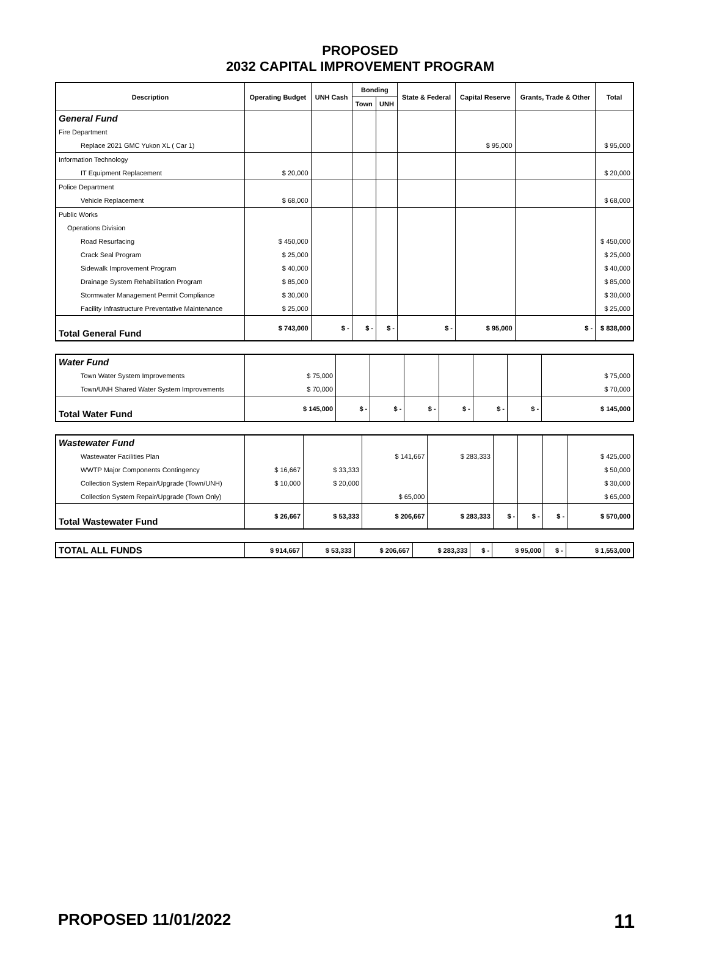PROPOSED
2032 CAPITAL IMPROVEMENT PROGRAM
| Description | Operating Budget | UNH Cash | Bonding | | State & Federal | Capital Reserve | Grants, Trade & Other | Total |
| --- | --- | --- | --- | --- | --- | --- | --- | --- |
| | | | Town | UNH | | | | |
| General Fund | | | | | | | | |
| Fire Department | | | | | | | | |
| Replace 2021 GMC Yukon XL ( Car 1) | | | | | | $ 95,000 | | $ 95,000 |
| Information Technology | | | | | | | | |
| IT Equipment Replacement | $ 20,000 | | | | | | | $ 20,000 |
| Police Department | | | | | | | | |
| Vehicle Replacement | $ 68,000 | | | | | | | $ 68,000 |
| Public Works | | | | | | | | |
| Operations Division | | | | | | | | |
| Road Resurfacing | $ 450,000 | | | | | | | $ 450,000 |
| Crack Seal Program | $ 25,000 | | | | | | | $ 25,000 |
| Sidewalk Improvement Program | $ 40,000 | | | | | | | $ 40,000 |
| Drainage System Rehabilitation Program | $ 85,000 | | | | | | | $ 85,000 |
| Stormwater Management Permit Compliance | $ 30,000 | | | | | | | $ 30,000 |
| Facility Infrastructure Preventative Maintenance | $ 25,000 | | | | | | | $ 25,000 |
| Total General Fund | $ 743,000 | $ - | $ - | $ - | $ - | $ 95,000 | $ - | $ 838,000 |
| Water Fund | | | | | | | | |
| Town Water System Improvements | $ 75,000 | | | | | | | $ 75,000 |
| Town/UNH Shared Water System Improvements | $ 70,000 | | | | | | | $ 70,000 |
| Total Water Fund | $ 145,000 | $ - | $ - | $ - | $ - | $ - | $ - | $ 145,000 |
| Wastewater Fund | | | | | | | | |
| Wastewater Facilities Plan | | | $ 141,667 | $ 283,333 | | | | $ 425,000 |
| WWTP Major Components Contingency | $ 16,667 | $ 33,333 | | | | | | $ 50,000 |
| Collection System Repair/Upgrade (Town/UNH) | $ 10,000 | $ 20,000 | | | | | | $ 30,000 |
| Collection System Repair/Upgrade (Town Only) | | | $ 65,000 | | | | | $ 65,000 |
| Total Wastewater Fund | $ 26,667 | $ 53,333 | $ 206,667 | $ 283,333 | $ - | $ - | $ - | $ 570,000 |
| TOTAL ALL FUNDS | $ 914,667 | $ 53,333 | $ 206,667 | $ 283,333 | $ - | $ 95,000 | $ - | $ 1,553,000 |
PROPOSED 11/01/2022 11